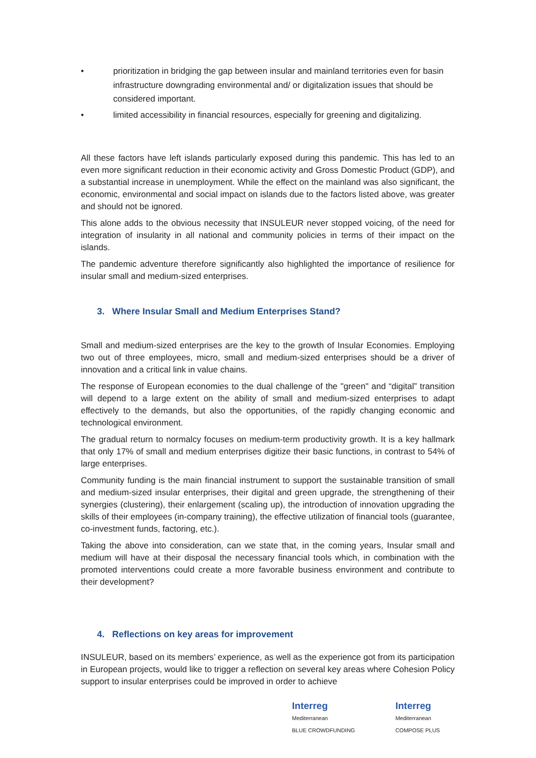• prioritization in bridging the gap between insular and mainland territories even for basin infrastructure downgrading environmental and/ or digitalization issues that should be considered important.
• limited accessibility in financial resources, especially for greening and digitalizing.
All these factors have left islands particularly exposed during this pandemic. This has led to an even more significant reduction in their economic activity and Gross Domestic Product (GDP), and a substantial increase in unemployment. While the effect on the mainland was also significant, the economic, environmental and social impact on islands due to the factors listed above, was greater and should not be ignored.
This alone adds to the obvious necessity that INSULEUR never stopped voicing, of the need for integration of insularity in all national and community policies in terms of their impact on the islands.
The pandemic adventure therefore significantly also highlighted the importance of resilience for insular small and medium-sized enterprises.
3. Where Insular Small and Medium Enterprises Stand?
Small and medium-sized enterprises are the key to the growth of Insular Economies. Employing two out of three employees, micro, small and medium-sized enterprises should be a driver of innovation and a critical link in value chains.
The response of European economies to the dual challenge of the "green" and “digital” transition will depend to a large extent on the ability of small and medium-sized enterprises to adapt effectively to the demands, but also the opportunities, of the rapidly changing economic and technological environment.
The gradual return to normalcy focuses on medium-term productivity growth. It is a key hallmark that only 17% of small and medium enterprises digitize their basic functions, in contrast to 54% of large enterprises.
Community funding is the main financial instrument to support the sustainable transition of small and medium-sized insular enterprises, their digital and green upgrade, the strengthening of their synergies (clustering), their enlargement (scaling up), the introduction of innovation upgrading the skills of their employees (in-company training), the effective utilization of financial tools (guarantee, co-investment funds, factoring, etc.).
Taking the above into consideration, can we state that, in the coming years, Insular small and medium will have at their disposal the necessary financial tools which, in combination with the promoted interventions could create a more favorable business environment and contribute to their development?
4. Reflections on key areas for improvement
INSULEUR, based on its members’ experience, as well as the experience got from its participation in European projects, would like to trigger a reflection on several key areas where Cohesion Policy support to insular enterprises could be improved in order to achieve
Interreg
Mediterranean
BLUE CROWDFUNDING
Interreg
Mediterranean
COMPOSE PLUS